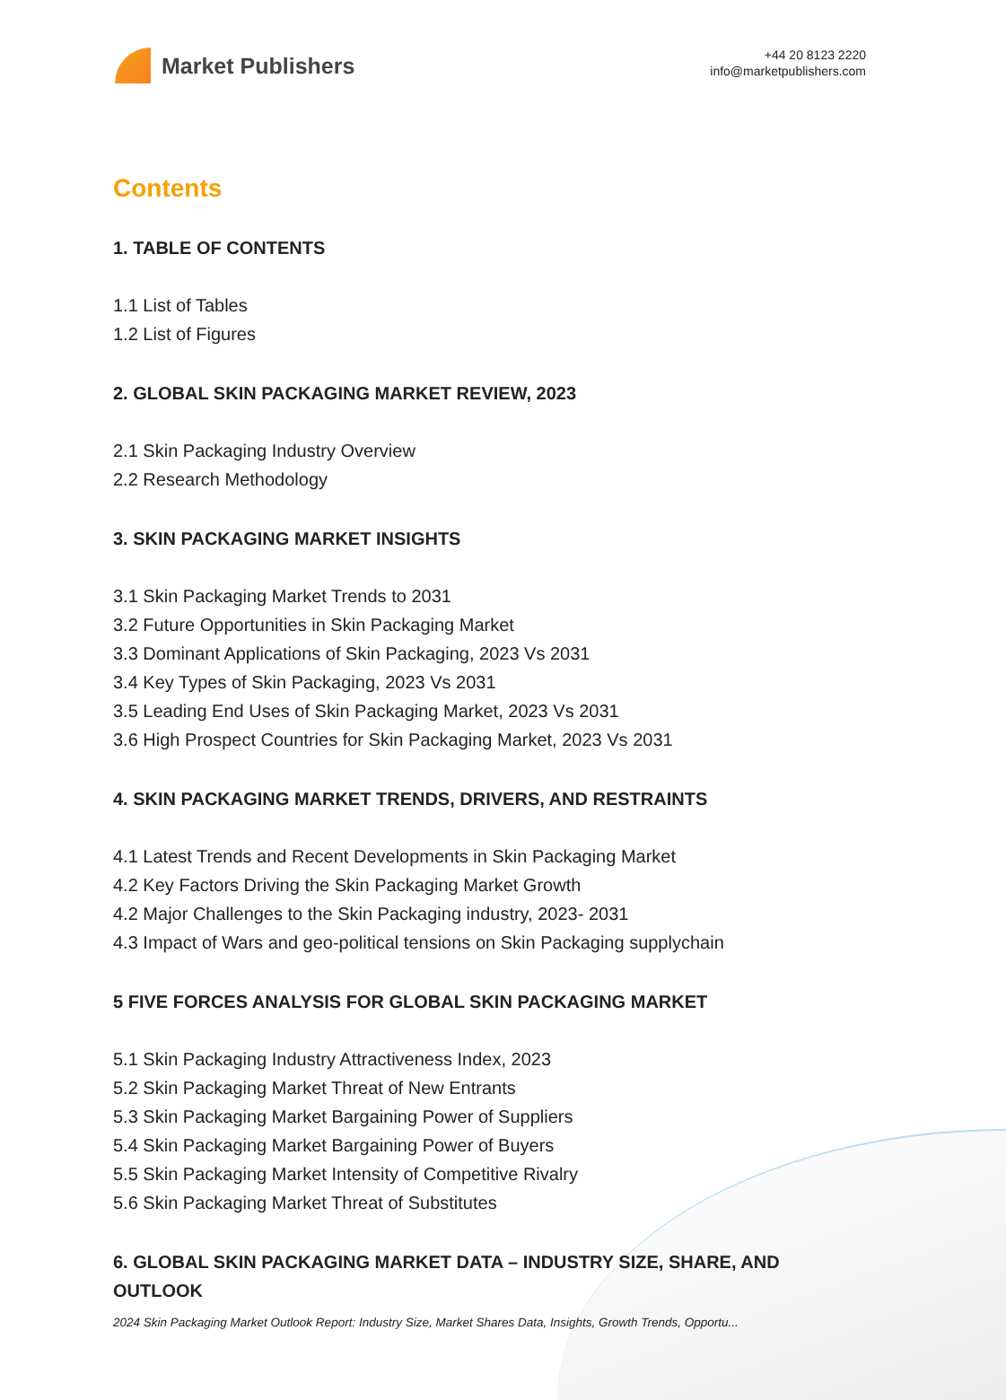Market Publishers
+44 20 8123 2220
info@marketpublishers.com
Contents
1. TABLE OF CONTENTS
1.1 List of Tables
1.2 List of Figures
2. GLOBAL SKIN PACKAGING MARKET REVIEW, 2023
2.1 Skin Packaging Industry Overview
2.2 Research Methodology
3. SKIN PACKAGING MARKET INSIGHTS
3.1 Skin Packaging Market Trends to 2031
3.2 Future Opportunities in Skin Packaging Market
3.3 Dominant Applications of Skin Packaging, 2023 Vs 2031
3.4 Key Types of Skin Packaging, 2023 Vs 2031
3.5 Leading End Uses of Skin Packaging Market, 2023 Vs 2031
3.6 High Prospect Countries for Skin Packaging Market, 2023 Vs 2031
4. SKIN PACKAGING MARKET TRENDS, DRIVERS, AND RESTRAINTS
4.1 Latest Trends and Recent Developments in Skin Packaging Market
4.2 Key Factors Driving the Skin Packaging Market Growth
4.2 Major Challenges to the Skin Packaging industry, 2023- 2031
4.3 Impact of Wars and geo-political tensions on Skin Packaging supplychain
5 FIVE FORCES ANALYSIS FOR GLOBAL SKIN PACKAGING MARKET
5.1 Skin Packaging Industry Attractiveness Index, 2023
5.2 Skin Packaging Market Threat of New Entrants
5.3 Skin Packaging Market Bargaining Power of Suppliers
5.4 Skin Packaging Market Bargaining Power of Buyers
5.5 Skin Packaging Market Intensity of Competitive Rivalry
5.6 Skin Packaging Market Threat of Substitutes
6. GLOBAL SKIN PACKAGING MARKET DATA – INDUSTRY SIZE, SHARE, AND OUTLOOK
2024 Skin Packaging Market Outlook Report: Industry Size, Market Shares Data, Insights, Growth Trends, Opportu...